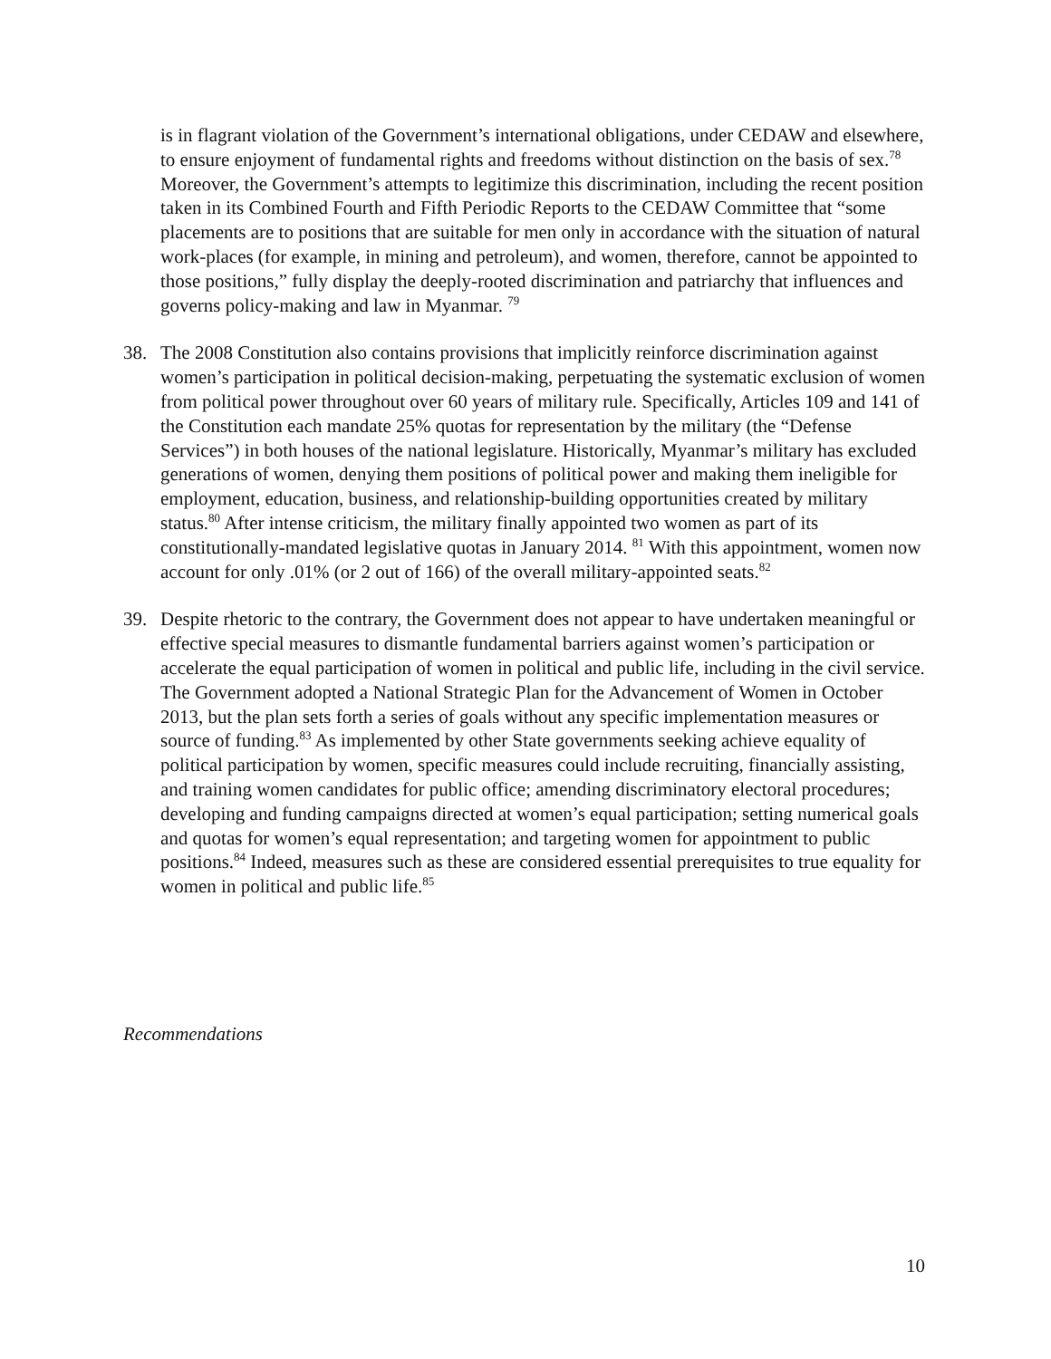is in flagrant violation of the Government’s international obligations, under CEDAW and elsewhere, to ensure enjoyment of fundamental rights and freedoms without distinction on the basis of sex.<sup>78</sup> Moreover, the Government’s attempts to legitimize this discrimination, including the recent position taken in its Combined Fourth and Fifth Periodic Reports to the CEDAW Committee that “some placements are to positions that are suitable for men only in accordance with the situation of natural work-places (for example, in mining and petroleum), and women, therefore, cannot be appointed to those positions,” fully display the deeply-rooted discrimination and patriarchy that influences and governs policy-making and law in Myanmar. <sup>79</sup>
38. The 2008 Constitution also contains provisions that implicitly reinforce discrimination against women’s participation in political decision-making, perpetuating the systematic exclusion of women from political power throughout over 60 years of military rule. Specifically, Articles 109 and 141 of the Constitution each mandate 25% quotas for representation by the military (the “Defense Services”) in both houses of the national legislature. Historically, Myanmar’s military has excluded generations of women, denying them positions of political power and making them ineligible for employment, education, business, and relationship-building opportunities created by military status.<sup>80</sup> After intense criticism, the military finally appointed two women as part of its constitutionally-mandated legislative quotas in January 2014. <sup>81</sup> With this appointment, women now account for only .01% (or 2 out of 166) of the overall military-appointed seats.<sup>82</sup>
39. Despite rhetoric to the contrary, the Government does not appear to have undertaken meaningful or effective special measures to dismantle fundamental barriers against women’s participation or accelerate the equal participation of women in political and public life, including in the civil service. The Government adopted a National Strategic Plan for the Advancement of Women in October 2013, but the plan sets forth a series of goals without any specific implementation measures or source of funding.<sup>83</sup> As implemented by other State governments seeking achieve equality of political participation by women, specific measures could include recruiting, financially assisting, and training women candidates for public office; amending discriminatory electoral procedures; developing and funding campaigns directed at women’s equal participation; setting numerical goals and quotas for women’s equal representation; and targeting women for appointment to public positions.<sup>84</sup> Indeed, measures such as these are considered essential prerequisites to true equality for women in political and public life.<sup>85</sup>
Recommendations
10